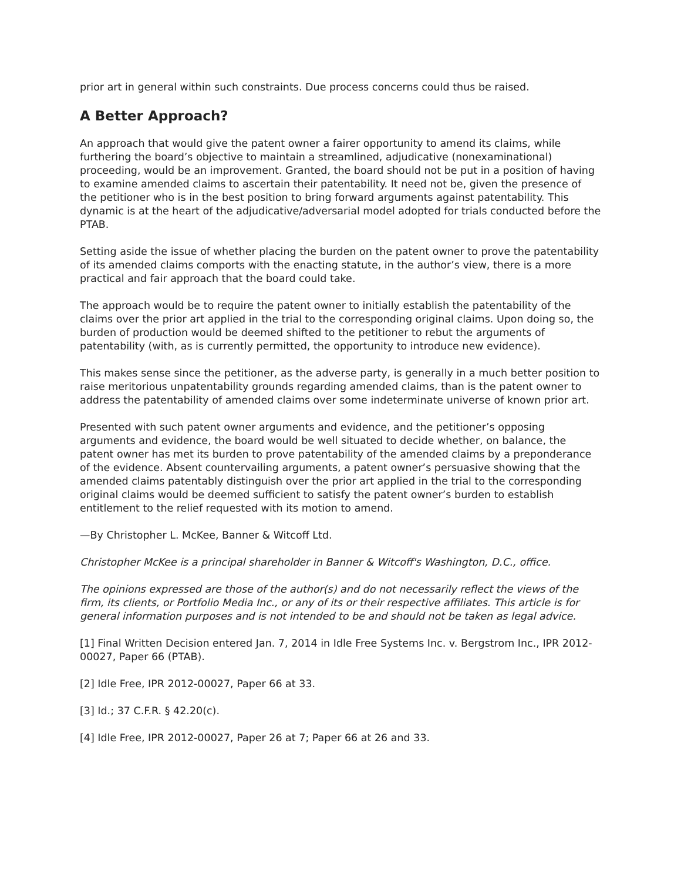prior art in general within such constraints. Due process concerns could thus be raised.
A Better Approach?
An approach that would give the patent owner a fairer opportunity to amend its claims, while furthering the board’s objective to maintain a streamlined, adjudicative (nonexaminational) proceeding, would be an improvement. Granted, the board should not be put in a position of having to examine amended claims to ascertain their patentability. It need not be, given the presence of the petitioner who is in the best position to bring forward arguments against patentability. This dynamic is at the heart of the adjudicative/adversarial model adopted for trials conducted before the PTAB.
Setting aside the issue of whether placing the burden on the patent owner to prove the patentability of its amended claims comports with the enacting statute, in the author’s view, there is a more practical and fair approach that the board could take.
The approach would be to require the patent owner to initially establish the patentability of the claims over the prior art applied in the trial to the corresponding original claims. Upon doing so, the burden of production would be deemed shifted to the petitioner to rebut the arguments of patentability (with, as is currently permitted, the opportunity to introduce new evidence).
This makes sense since the petitioner, as the adverse party, is generally in a much better position to raise meritorious unpatentability grounds regarding amended claims, than is the patent owner to address the patentability of amended claims over some indeterminate universe of known prior art.
Presented with such patent owner arguments and evidence, and the petitioner’s opposing arguments and evidence, the board would be well situated to decide whether, on balance, the patent owner has met its burden to prove patentability of the amended claims by a preponderance of the evidence. Absent countervailing arguments, a patent owner’s persuasive showing that the amended claims patentably distinguish over the prior art applied in the trial to the corresponding original claims would be deemed sufficient to satisfy the patent owner’s burden to establish entitlement to the relief requested with its motion to amend.
—By Christopher L. McKee, Banner & Witcoff Ltd.
Christopher McKee is a principal shareholder in Banner & Witcoff's Washington, D.C., office.
The opinions expressed are those of the author(s) and do not necessarily reflect the views of the firm, its clients, or Portfolio Media Inc., or any of its or their respective affiliates. This article is for general information purposes and is not intended to be and should not be taken as legal advice.
[1] Final Written Decision entered Jan. 7, 2014 in Idle Free Systems Inc. v. Bergstrom Inc., IPR 2012-00027, Paper 66 (PTAB).
[2] Idle Free, IPR 2012-00027, Paper 66 at 33.
[3] Id.; 37 C.F.R. § 42.20(c).
[4] Idle Free, IPR 2012-00027, Paper 26 at 7; Paper 66 at 26 and 33.